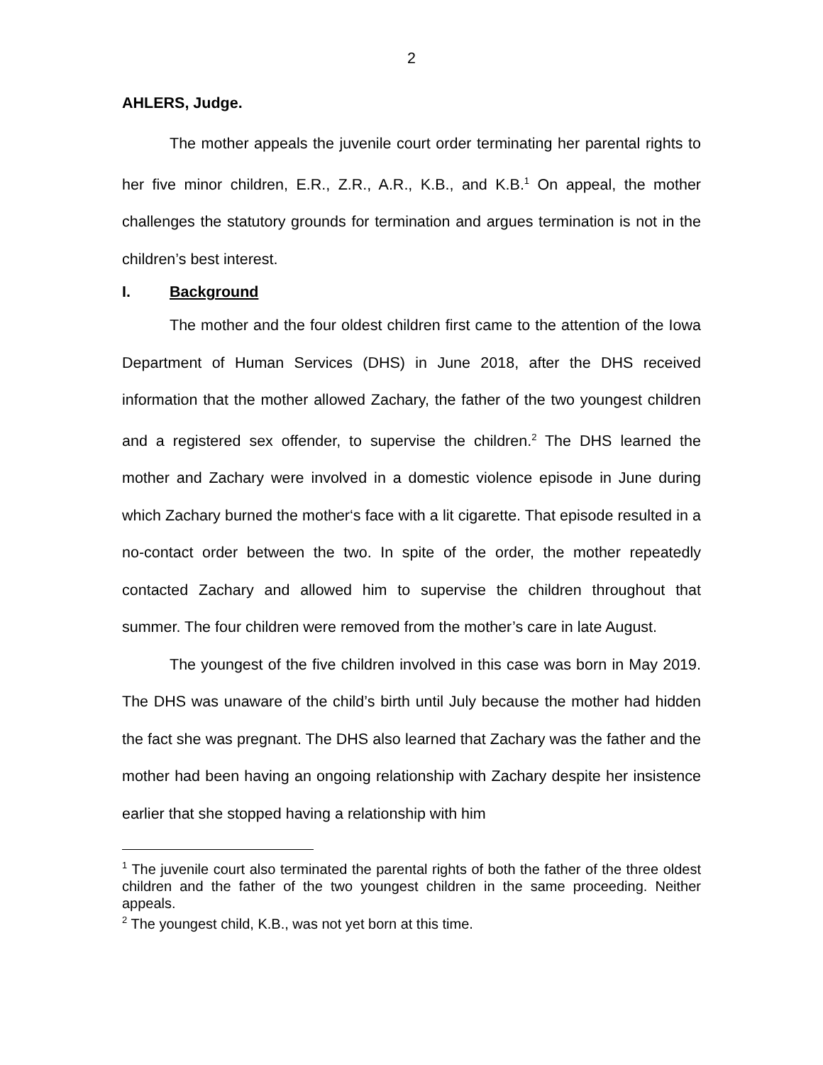2
AHLERS, Judge.
The mother appeals the juvenile court order terminating her parental rights to her five minor children, E.R., Z.R., A.R., K.B., and K.B.<sup>1</sup> On appeal, the mother challenges the statutory grounds for termination and argues termination is not in the children’s best interest.
I. Background
The mother and the four oldest children first came to the attention of the Iowa Department of Human Services (DHS) in June 2018, after the DHS received information that the mother allowed Zachary, the father of the two youngest children and a registered sex offender, to supervise the children.<sup>2</sup> The DHS learned the mother and Zachary were involved in a domestic violence episode in June during which Zachary burned the mother‘s face with a lit cigarette. That episode resulted in a no-contact order between the two. In spite of the order, the mother repeatedly contacted Zachary and allowed him to supervise the children throughout that summer. The four children were removed from the mother’s care in late August.
The youngest of the five children involved in this case was born in May 2019. The DHS was unaware of the child’s birth until July because the mother had hidden the fact she was pregnant. The DHS also learned that Zachary was the father and the mother had been having an ongoing relationship with Zachary despite her insistence earlier that she stopped having a relationship with him
<sup>1</sup> The juvenile court also terminated the parental rights of both the father of the three oldest children and the father of the two youngest children in the same proceeding. Neither appeals.
<sup>2</sup> The youngest child, K.B., was not yet born at this time.